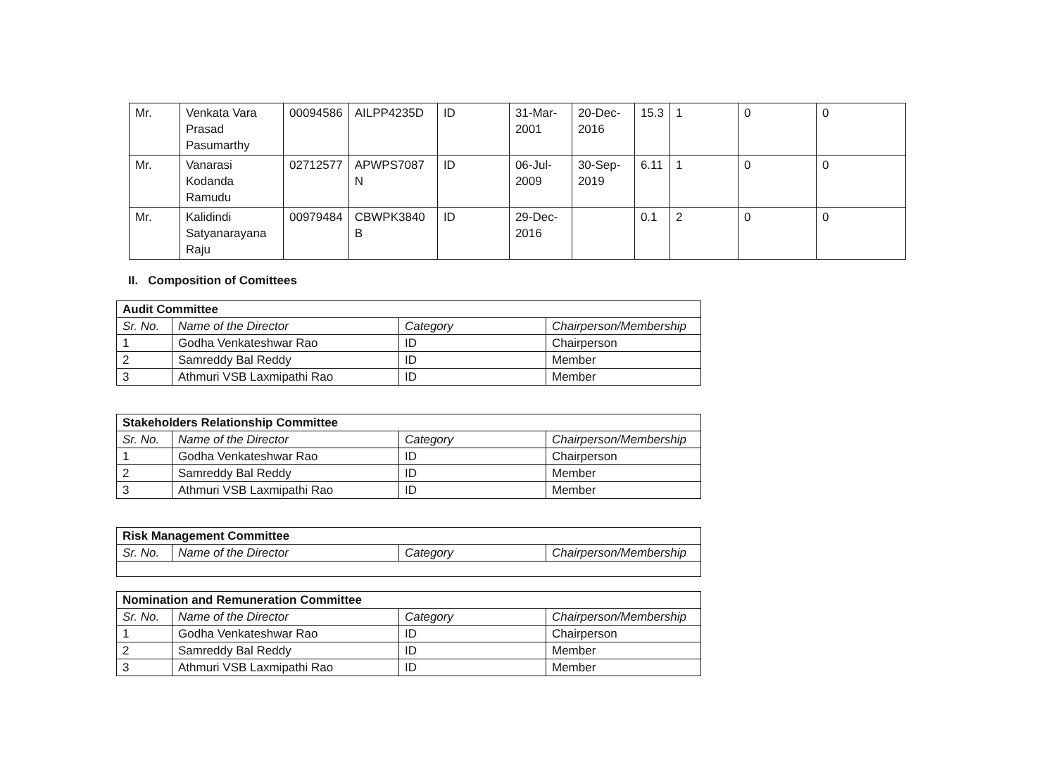| Mr. | Venkata Vara Prasad Pasumarthy | 00094586 | AILPP4235D | ID | 31-Mar-2001 | 20-Dec-2016 | 15.3 | 1 | 0 | 0 |
| Mr. | Vanarasi Kodanda Ramudu | 02712577 | APWPS7087 N | ID | 06-Jul-2009 | 30-Sep-2019 | 6.11 | 1 | 0 | 0 |
| Mr. | Kalidindi Satyanarayana Raju | 00979484 | CBWPK3840 B | ID | 29-Dec-2016 | | 0.1 | 2 | 0 | 0 |
II. Composition of Comittees
| Audit Committee | | | |
| --- | --- | --- | --- |
| Sr. No. | Name of the Director | Category | Chairperson/Membership |
| 1 | Godha Venkateshwar Rao | ID | Chairperson |
| 2 | Samreddy Bal Reddy | ID | Member |
| 3 | Athmuri VSB Laxmipathi Rao | ID | Member |
| Stakeholders Relationship Committee | | | |
| --- | --- | --- | --- |
| Sr. No. | Name of the Director | Category | Chairperson/Membership |
| 1 | Godha Venkateshwar Rao | ID | Chairperson |
| 2 | Samreddy Bal Reddy | ID | Member |
| 3 | Athmuri VSB Laxmipathi Rao | ID | Member |
| Risk Management Committee | | | |
| --- | --- | --- | --- |
| Sr. No. | Name of the Director | Category | Chairperson/Membership |
| Nomination and Remuneration Committee | | | |
| --- | --- | --- | --- |
| Sr. No. | Name of the Director | Category | Chairperson/Membership |
| 1 | Godha Venkateshwar Rao | ID | Chairperson |
| 2 | Samreddy Bal Reddy | ID | Member |
| 3 | Athmuri VSB Laxmipathi Rao | ID | Member |